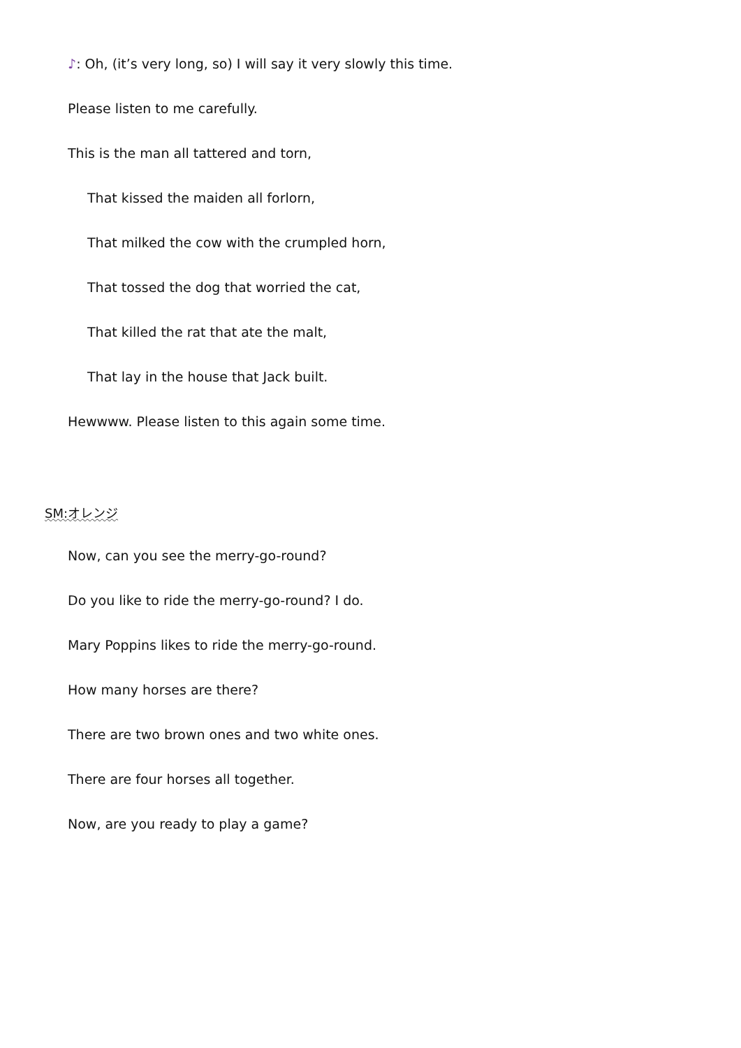♪: Oh, (it’s very long, so) I will say it very slowly this time.
Please listen to me carefully.
This is the man all tattered and torn,
That kissed the maiden all forlorn,
That milked the cow with the crumpled horn,
That tossed the dog that worried the cat,
That killed the rat that ate the malt,
That lay in the house that Jack built.
Hewwww. Please listen to this again some time.
SM:オレンジ
Now, can you see the merry-go-round?
Do you like to ride the merry-go-round? I do.
Mary Poppins likes to ride the merry-go-round.
How many horses are there?
There are two brown ones and two white ones.
There are four horses all together.
Now, are you ready to play a game?